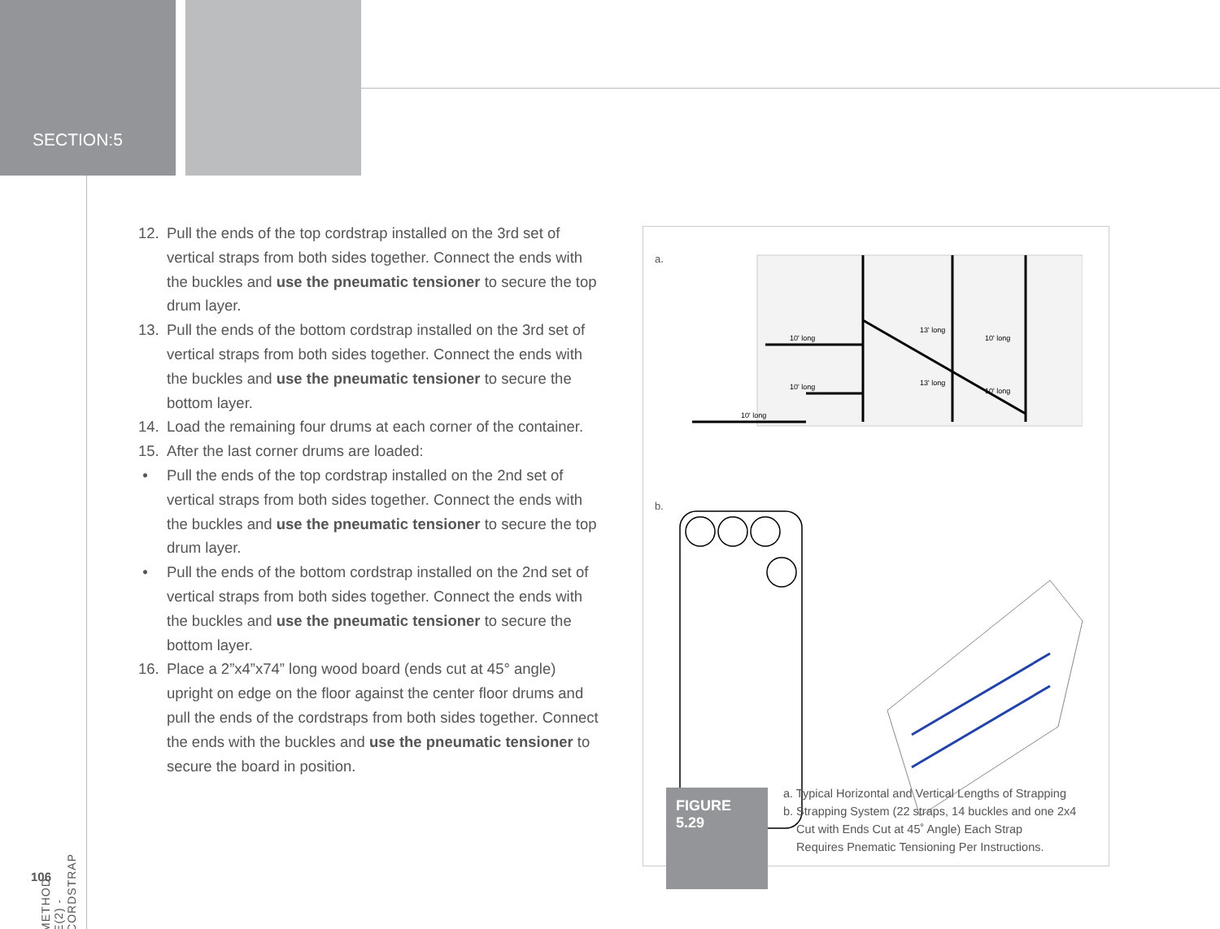SECTION:5
12. Pull the ends of the top cordstrap installed on the 3rd set of vertical straps from both sides together. Connect the ends with the buckles and use the pneumatic tensioner to secure the top drum layer.
13. Pull the ends of the bottom cordstrap installed on the 3rd set of vertical straps from both sides together. Connect the ends with the buckles and use the pneumatic tensioner to secure the bottom layer.
14. Load the remaining four drums at each corner of the container.
15. After the last corner drums are loaded:
• Pull the ends of the top cordstrap installed on the 2nd set of vertical straps from both sides together. Connect the ends with the buckles and use the pneumatic tensioner to secure the top drum layer.
• Pull the ends of the bottom cordstrap installed on the 2nd set of vertical straps from both sides together. Connect the ends with the buckles and use the pneumatic tensioner to secure the bottom layer.
16. Place a 2”x4”x74” long wood board (ends cut at 45° angle) upright on edge on the floor against the center floor drums and pull the ends of the cordstraps from both sides together. Connect the ends with the buckles and use the pneumatic tensioner to secure the board in position.
a.
10' long
13' long
10' long
10' long
13' long
10' long
10' long
b.
FIGURE
5.29
a. Typical Horizontal and Vertical Lengths of Strapping
b. Strapping System (22 straps, 14 buckles and one 2x4
Cut with Ends Cut at 45˚ Angle) Each Strap
Requires Pnematic Tensioning Per Instructions.
METHOD E(2) - CORDSTRAP
106